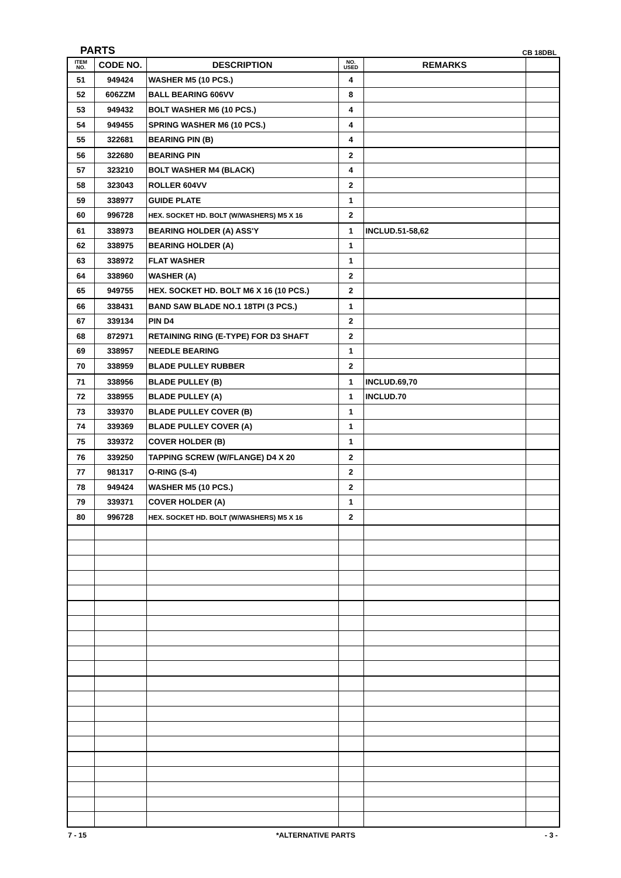PARTS CB 18DBL
| ITEM NO. | CODE NO. | DESCRIPTION | NO. USED | REMARKS | |
| --- | --- | --- | --- | --- | --- |
| 51 | 949424 | WASHER M5 (10 PCS.) | 4 | | |
| 52 | 606ZZM | BALL BEARING 606VV | 8 | | |
| 53 | 949432 | BOLT WASHER M6 (10 PCS.) | 4 | | |
| 54 | 949455 | SPRING WASHER M6 (10 PCS.) | 4 | | |
| 55 | 322681 | BEARING PIN (B) | 4 | | |
| 56 | 322680 | BEARING PIN | 2 | | |
| 57 | 323210 | BOLT WASHER M4 (BLACK) | 4 | | |
| 58 | 323043 | ROLLER 604VV | 2 | | |
| 59 | 338977 | GUIDE PLATE | 1 | | |
| 60 | 996728 | HEX. SOCKET HD. BOLT (W/WASHERS) M5 X 16 | 2 | | |
| 61 | 338973 | BEARING HOLDER (A) ASS'Y | 1 | INCLUD.51-58,62 | |
| 62 | 338975 | BEARING HOLDER (A) | 1 | | |
| 63 | 338972 | FLAT WASHER | 1 | | |
| 64 | 338960 | WASHER (A) | 2 | | |
| 65 | 949755 | HEX. SOCKET HD. BOLT M6 X 16 (10 PCS.) | 2 | | |
| 66 | 338431 | BAND SAW BLADE NO.1 18TPI (3 PCS.) | 1 | | |
| 67 | 339134 | PIN D4 | 2 | | |
| 68 | 872971 | RETAINING RING (E-TYPE) FOR D3 SHAFT | 2 | | |
| 69 | 338957 | NEEDLE BEARING | 1 | | |
| 70 | 338959 | BLADE PULLEY RUBBER | 2 | | |
| 71 | 338956 | BLADE PULLEY (B) | 1 | INCLUD.69,70 | |
| 72 | 338955 | BLADE PULLEY (A) | 1 | INCLUD.70 | |
| 73 | 339370 | BLADE PULLEY COVER (B) | 1 | | |
| 74 | 339369 | BLADE PULLEY COVER (A) | 1 | | |
| 75 | 339372 | COVER HOLDER (B) | 1 | | |
| 76 | 339250 | TAPPING SCREW (W/FLANGE) D4 X 20 | 2 | | |
| 77 | 981317 | O-RING (S-4) | 2 | | |
| 78 | 949424 | WASHER M5 (10 PCS.) | 2 | | |
| 79 | 339371 | COVER HOLDER (A) | 1 | | |
| 80 | 996728 | HEX. SOCKET HD. BOLT (W/WASHERS) M5 X 16 | 2 | | |
7 - 15 *ALTERNATIVE PARTS - 3 -